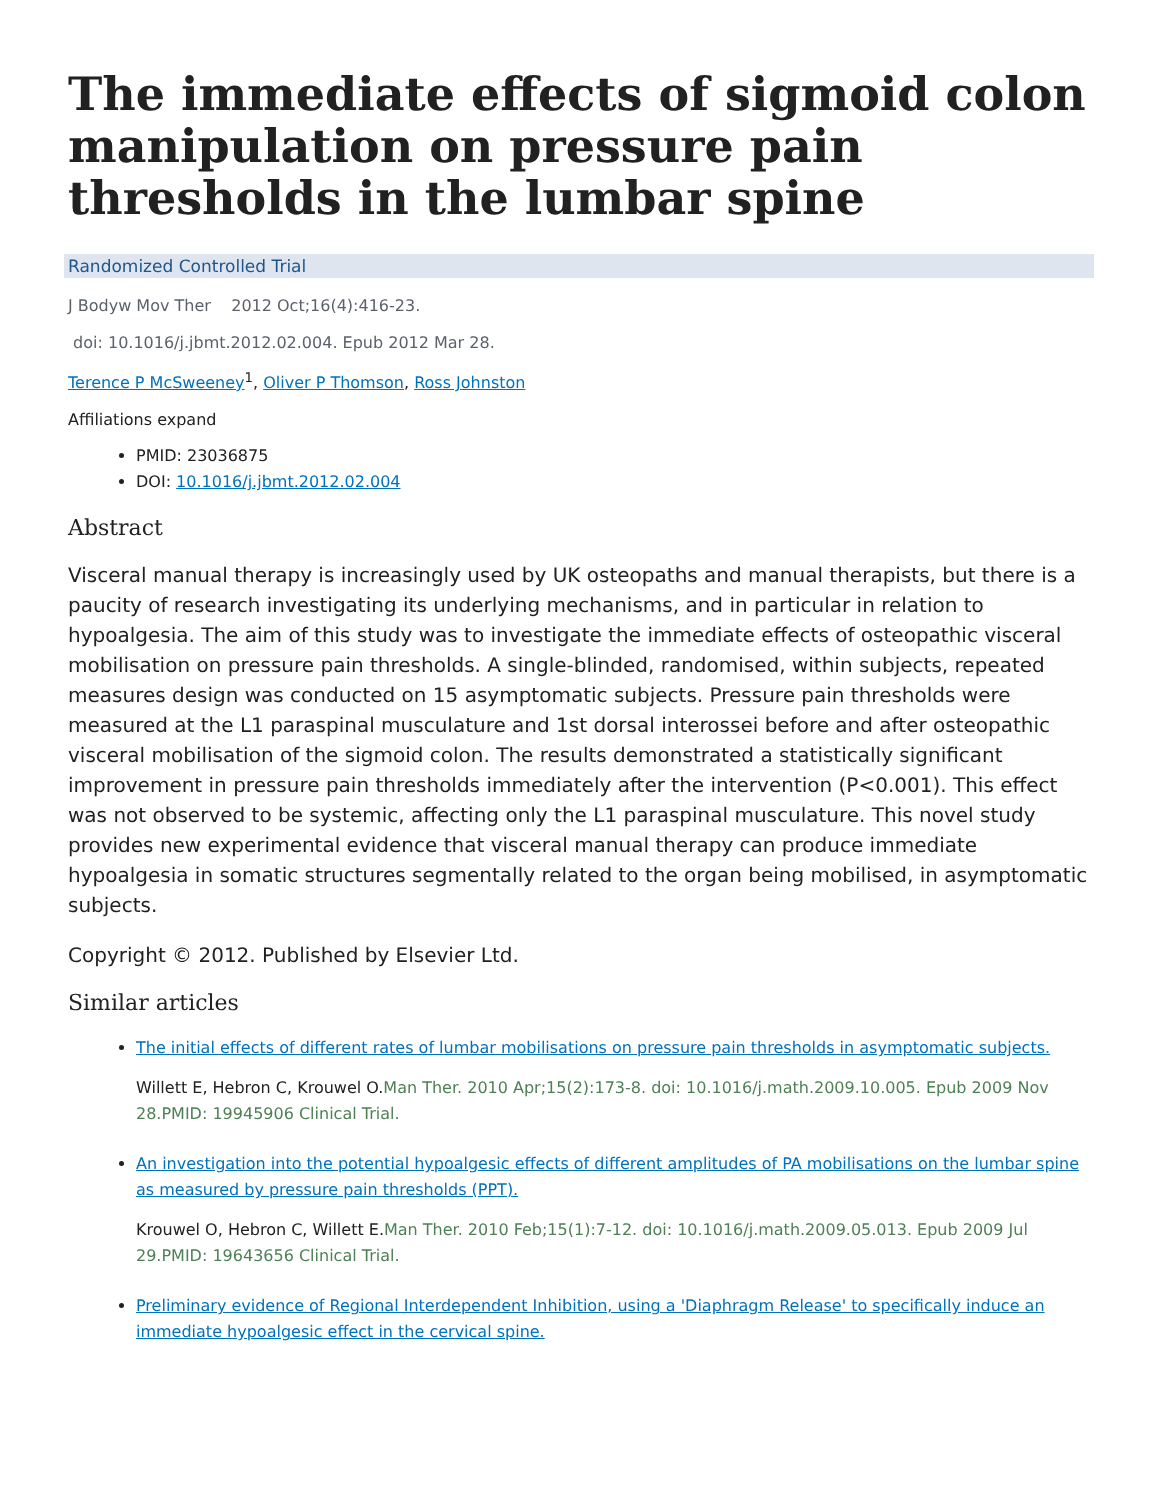The immediate effects of sigmoid colon manipulation on pressure pain thresholds in the lumbar spine
Randomized Controlled Trial
J Bodyw Mov Ther 2012 Oct;16(4):416-23.
doi: 10.1016/j.jbmt.2012.02.004. Epub 2012 Mar 28.
Terence P McSweeney<sup>1</sup>, Oliver P Thomson, Ross Johnston
Affiliations expand
PMID: 23036875
DOI: 10.1016/j.jbmt.2012.02.004
Abstract
Visceral manual therapy is increasingly used by UK osteopaths and manual therapists, but there is a paucity of research investigating its underlying mechanisms, and in particular in relation to hypoalgesia. The aim of this study was to investigate the immediate effects of osteopathic visceral mobilisation on pressure pain thresholds. A single-blinded, randomised, within subjects, repeated measures design was conducted on 15 asymptomatic subjects. Pressure pain thresholds were measured at the L1 paraspinal musculature and 1st dorsal interossei before and after osteopathic visceral mobilisation of the sigmoid colon. The results demonstrated a statistically significant improvement in pressure pain thresholds immediately after the intervention (P<0.001). This effect was not observed to be systemic, affecting only the L1 paraspinal musculature. This novel study provides new experimental evidence that visceral manual therapy can produce immediate hypoalgesia in somatic structures segmentally related to the organ being mobilised, in asymptomatic subjects.
Copyright © 2012. Published by Elsevier Ltd.
Similar articles
The initial effects of different rates of lumbar mobilisations on pressure pain thresholds in asymptomatic subjects.
Willett E, Hebron C, Krouwel O.Man Ther. 2010 Apr;15(2):173-8. doi: 10.1016/j.math.2009.10.005. Epub 2009 Nov 28.PMID: 19945906 Clinical Trial.
An investigation into the potential hypoalgesic effects of different amplitudes of PA mobilisations on the lumbar spine as measured by pressure pain thresholds (PPT).
Krouwel O, Hebron C, Willett E.Man Ther. 2010 Feb;15(1):7-12. doi: 10.1016/j.math.2009.05.013. Epub 2009 Jul 29.PMID: 19643656 Clinical Trial.
Preliminary evidence of Regional Interdependent Inhibition, using a 'Diaphragm Release' to specifically induce an immediate hypoalgesic effect in the cervical spine.